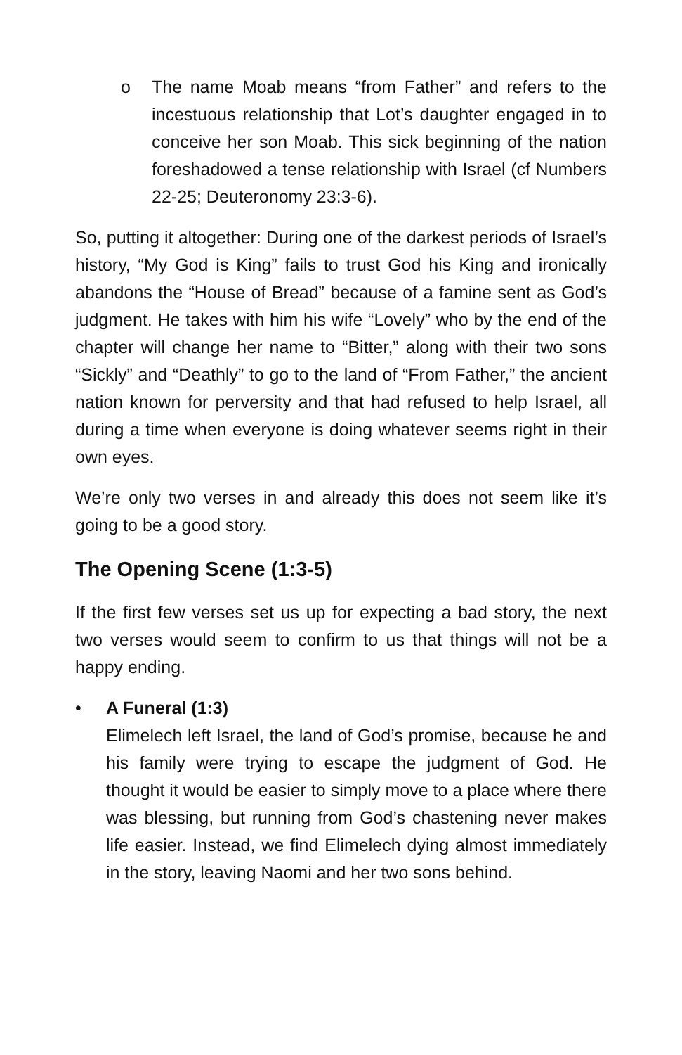o The name Moab means “from Father” and refers to the incestuous relationship that Lot’s daughter engaged in to conceive her son Moab. This sick beginning of the nation foreshadowed a tense relationship with Israel (cf Numbers 22-25; Deuteronomy 23:3-6).
So, putting it altogether: During one of the darkest periods of Israel’s history, “My God is King” fails to trust God his King and ironically abandons the “House of Bread” because of a famine sent as God’s judgment. He takes with him his wife “Lovely” who by the end of the chapter will change her name to “Bitter,” along with their two sons “Sickly” and “Deathly” to go to the land of “From Father,” the ancient nation known for perversity and that had refused to help Israel, all during a time when everyone is doing whatever seems right in their own eyes.
We’re only two verses in and already this does not seem like it’s going to be a good story.
The Opening Scene (1:3-5)
If the first few verses set us up for expecting a bad story, the next two verses would seem to confirm to us that things will not be a happy ending.
• A Funeral (1:3)
Elimelech left Israel, the land of God’s promise, because he and his family were trying to escape the judgment of God. He thought it would be easier to simply move to a place where there was blessing, but running from God’s chastening never makes life easier. Instead, we find Elimelech dying almost immediately in the story, leaving Naomi and her two sons behind.